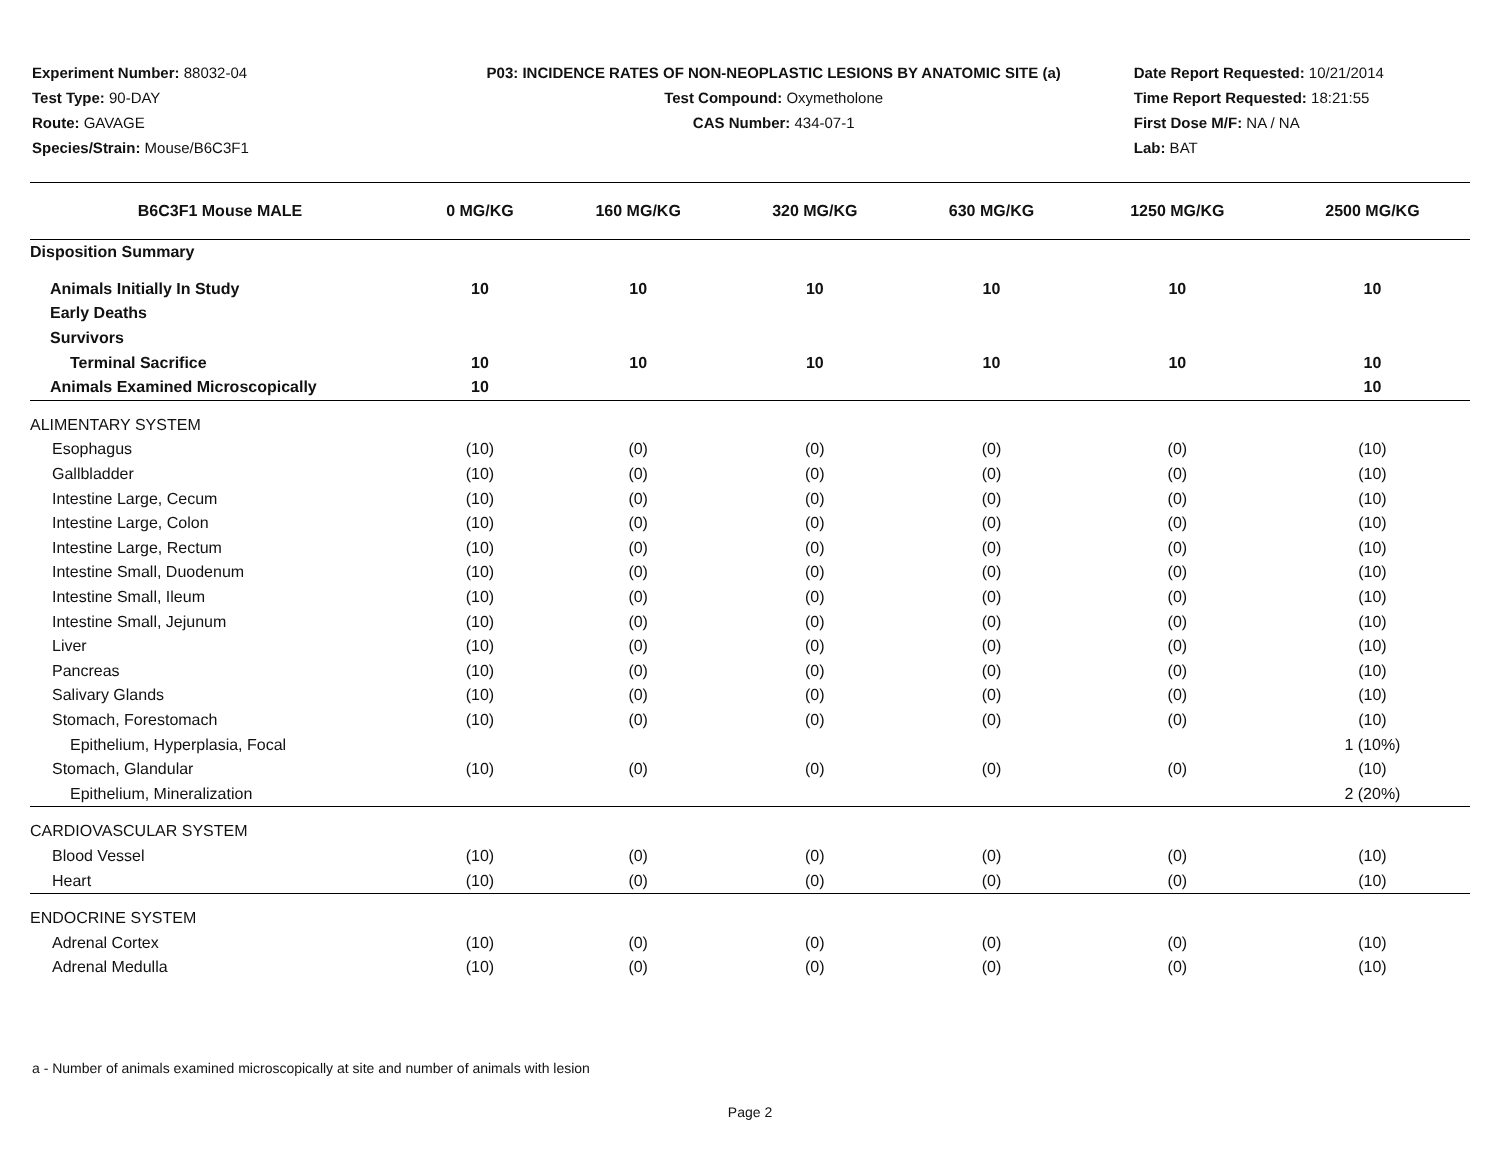Experiment Number: 88032-04
Test Type: 90-DAY
Route: GAVAGE
Species/Strain: Mouse/B6C3F1
P03: INCIDENCE RATES OF NON-NEOPLASTIC LESIONS BY ANATOMIC SITE (a)
Test Compound: Oxymetholone
CAS Number: 434-07-1
Date Report Requested: 10/21/2014
Time Report Requested: 18:21:55
First Dose M/F: NA / NA
Lab: BAT
| B6C3F1 Mouse MALE | 0 MG/KG | 160 MG/KG | 320 MG/KG | 630 MG/KG | 1250 MG/KG | 2500 MG/KG |
| --- | --- | --- | --- | --- | --- | --- |
| Disposition Summary | | | | | | |
| Animals Initially In Study | 10 | 10 | 10 | 10 | 10 | 10 |
| Early Deaths | | | | | | |
| Survivors | | | | | | |
| Terminal Sacrifice | 10 | 10 | 10 | 10 | 10 | 10 |
| Animals Examined Microscopically | 10 | | | | | 10 |
| ALIMENTARY SYSTEM | | | | | | |
| Esophagus | (10) | (0) | (0) | (0) | (0) | (10) |
| Gallbladder | (10) | (0) | (0) | (0) | (0) | (10) |
| Intestine Large, Cecum | (10) | (0) | (0) | (0) | (0) | (10) |
| Intestine Large, Colon | (10) | (0) | (0) | (0) | (0) | (10) |
| Intestine Large, Rectum | (10) | (0) | (0) | (0) | (0) | (10) |
| Intestine Small, Duodenum | (10) | (0) | (0) | (0) | (0) | (10) |
| Intestine Small, Ileum | (10) | (0) | (0) | (0) | (0) | (10) |
| Intestine Small, Jejunum | (10) | (0) | (0) | (0) | (0) | (10) |
| Liver | (10) | (0) | (0) | (0) | (0) | (10) |
| Pancreas | (10) | (0) | (0) | (0) | (0) | (10) |
| Salivary Glands | (10) | (0) | (0) | (0) | (0) | (10) |
| Stomach, Forestomach | (10) | (0) | (0) | (0) | (0) | (10) |
| Epithelium, Hyperplasia, Focal | | | | | | 1 (10%) |
| Stomach, Glandular | (10) | (0) | (0) | (0) | (0) | (10) |
| Epithelium, Mineralization | | | | | | 2 (20%) |
| CARDIOVASCULAR SYSTEM | | | | | | |
| Blood Vessel | (10) | (0) | (0) | (0) | (0) | (10) |
| Heart | (10) | (0) | (0) | (0) | (0) | (10) |
| ENDOCRINE SYSTEM | | | | | | |
| Adrenal Cortex | (10) | (0) | (0) | (0) | (0) | (10) |
| Adrenal Medulla | (10) | (0) | (0) | (0) | (0) | (10) |
a - Number of animals examined microscopically at site and number of animals with lesion
Page 2